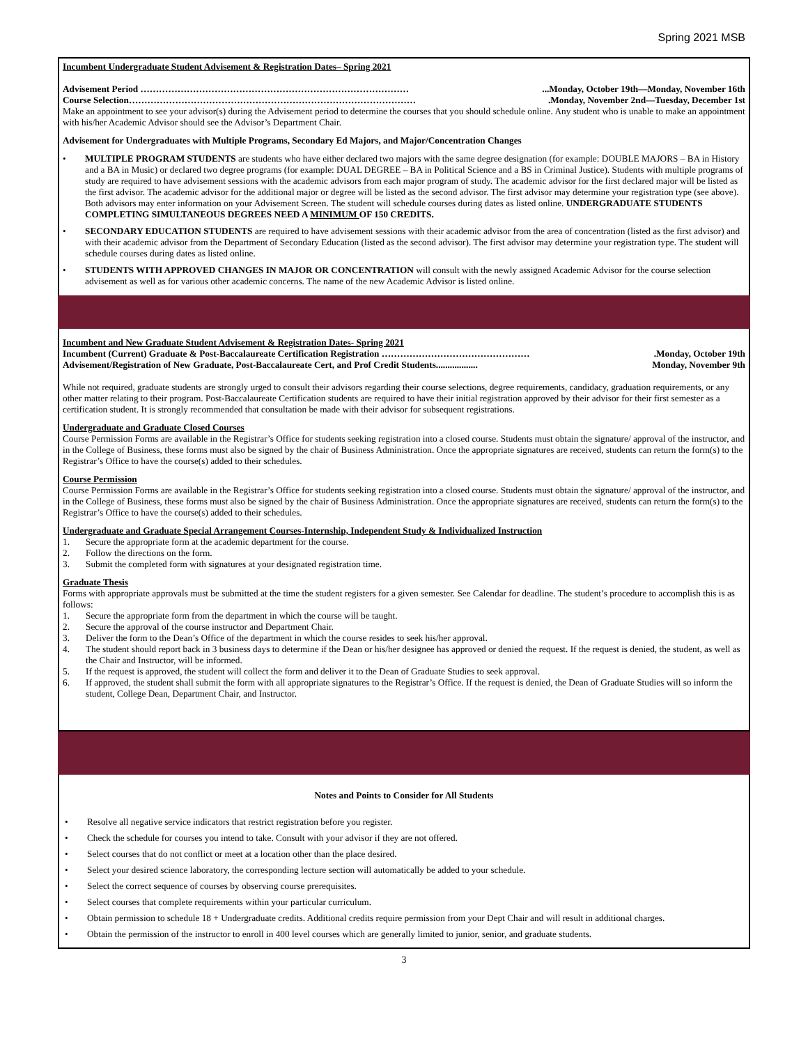Spring 2021 MSB
Incumbent Undergraduate Student Advisement & Registration Dates– Spring 2021
Advisement Period ……………………………………………………………………………...Monday, October 19th—Monday, November 16th
Course Selection………………………………………………………………………………….Monday, November 2nd—Tuesday, December 1st
Make an appointment to see your advisor(s) during the Advisement period to determine the courses that you should schedule online. Any student who is unable to make an appointment with his/her Academic Advisor should see the Advisor’s Department Chair.
Advisement for Undergraduates with Multiple Programs, Secondary Ed Majors, and Major/Concentration Changes
MULTIPLE PROGRAM STUDENTS are students who have either declared two majors with the same degree designation (for example: DOUBLE MAJORS – BA in History and a BA in Music) or declared two degree programs (for example: DUAL DEGREE – BA in Political Science and a BS in Criminal Justice). Students with multiple programs of study are required to have advisement sessions with the academic advisors from each major program of study. The academic advisor for the first declared major will be listed as the first advisor. The academic advisor for the additional major or degree will be listed as the second advisor. The first advisor may determine your registration type (see above). Both advisors may enter information on your Advisement Screen. The student will schedule courses during dates as listed online. UNDERGRADUATE STUDENTS COMPLETING SIMULTANEOUS DEGREES NEED A MINIMUM OF 150 CREDITS.
SECONDARY EDUCATION STUDENTS are required to have advisement sessions with their academic advisor from the area of concentration (listed as the first advisor) and with their academic advisor from the Department of Secondary Education (listed as the second advisor). The first advisor may determine your registration type. The student will schedule courses during dates as listed online.
STUDENTS WITH APPROVED CHANGES IN MAJOR OR CONCENTRATION will consult with the newly assigned Academic Advisor for the course selection advisement as well as for various other academic concerns. The name of the new Academic Advisor is listed online.
Incumbent and New Graduate Student Advisement & Registration Dates- Spring 2021
Incumbent (Current) Graduate & Post-Baccalaureate Certification Registration ………………………………………….Monday, October 19th
Advisement/Registration of New Graduate, Post-Baccalaureate Cert, and Prof Credit Students.................. Monday, November 9th
While not required, graduate students are strongly urged to consult their advisors regarding their course selections, degree requirements, candidacy, graduation requirements, or any other matter relating to their program. Post-Baccalaureate Certification students are required to have their initial registration approved by their advisor for their first semester as a certification student. It is strongly recommended that consultation be made with their advisor for subsequent registrations.
Undergraduate and Graduate Closed Courses
Course Permission Forms are available in the Registrar’s Office for students seeking registration into a closed course. Students must obtain the signature/ approval of the instructor, and in the College of Business, these forms must also be signed by the chair of Business Administration. Once the appropriate signatures are received, students can return the form(s) to the Registrar’s Office to have the course(s) added to their schedules.
Course Permission
Course Permission Forms are available in the Registrar’s Office for students seeking registration into a closed course. Students must obtain the signature/ approval of the instructor, and in the College of Business, these forms must also be signed by the chair of Business Administration. Once the appropriate signatures are received, students can return the form(s) to the Registrar’s Office to have the course(s) added to their schedules.
Undergraduate and Graduate Special Arrangement Courses-Internship, Independent Study & Individualized Instruction
1. Secure the appropriate form at the academic department for the course.
2. Follow the directions on the form.
3. Submit the completed form with signatures at your designated registration time.
Graduate Thesis
Forms with appropriate approvals must be submitted at the time the student registers for a given semester. See Calendar for deadline. The student’s procedure to accomplish this is as follows:
1. Secure the appropriate form from the department in which the course will be taught.
2. Secure the approval of the course instructor and Department Chair.
3. Deliver the form to the Dean’s Office of the department in which the course resides to seek his/her approval.
4. The student should report back in 3 business days to determine if the Dean or his/her designee has approved or denied the request. If the request is denied, the student, as well as the Chair and Instructor, will be informed.
5. If the request is approved, the student will collect the form and deliver it to the Dean of Graduate Studies to seek approval.
6. If approved, the student shall submit the form with all appropriate signatures to the Registrar’s Office. If the request is denied, the Dean of Graduate Studies will so inform the student, College Dean, Department Chair, and Instructor.
Notes and Points to Consider for All Students
Resolve all negative service indicators that restrict registration before you register.
Check the schedule for courses you intend to take. Consult with your advisor if they are not offered.
Select courses that do not conflict or meet at a location other than the place desired.
Select your desired science laboratory, the corresponding lecture section will automatically be added to your schedule.
Select the correct sequence of courses by observing course prerequisites.
Select courses that complete requirements within your particular curriculum.
Obtain permission to schedule 18 + Undergraduate credits. Additional credits require permission from your Dept Chair and will result in additional charges.
Obtain the permission of the instructor to enroll in 400 level courses which are generally limited to junior, senior, and graduate students.
3